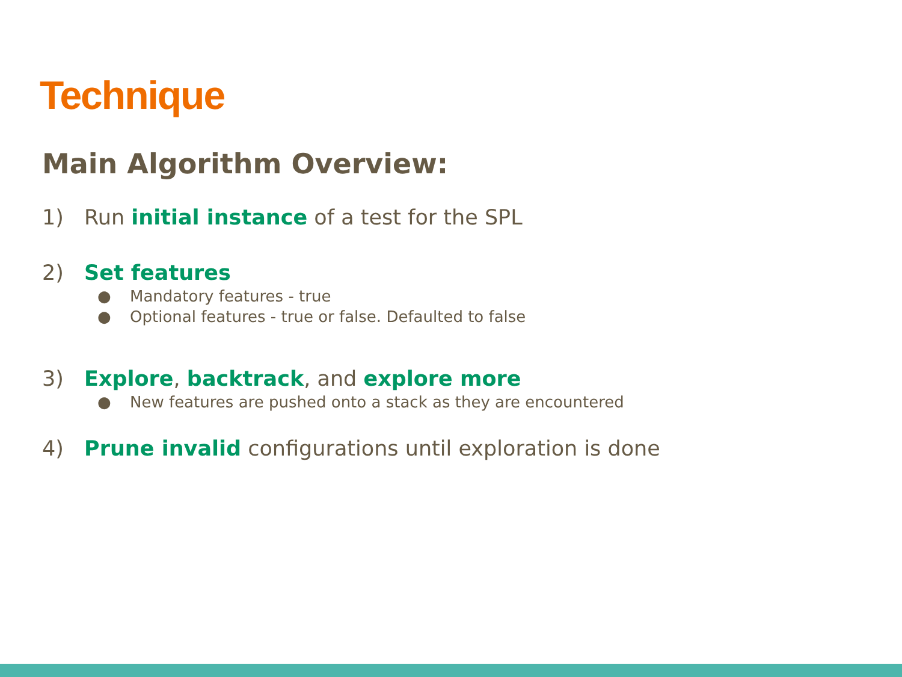Technique
Main Algorithm Overview:
1) Run initial instance of a test for the SPL
2) Set features
● Mandatory features - true
● Optional features - true or false. Defaulted to false
3) Explore, backtrack, and explore more
● New features are pushed onto a stack as they are encountered
4) Prune invalid configurations until exploration is done